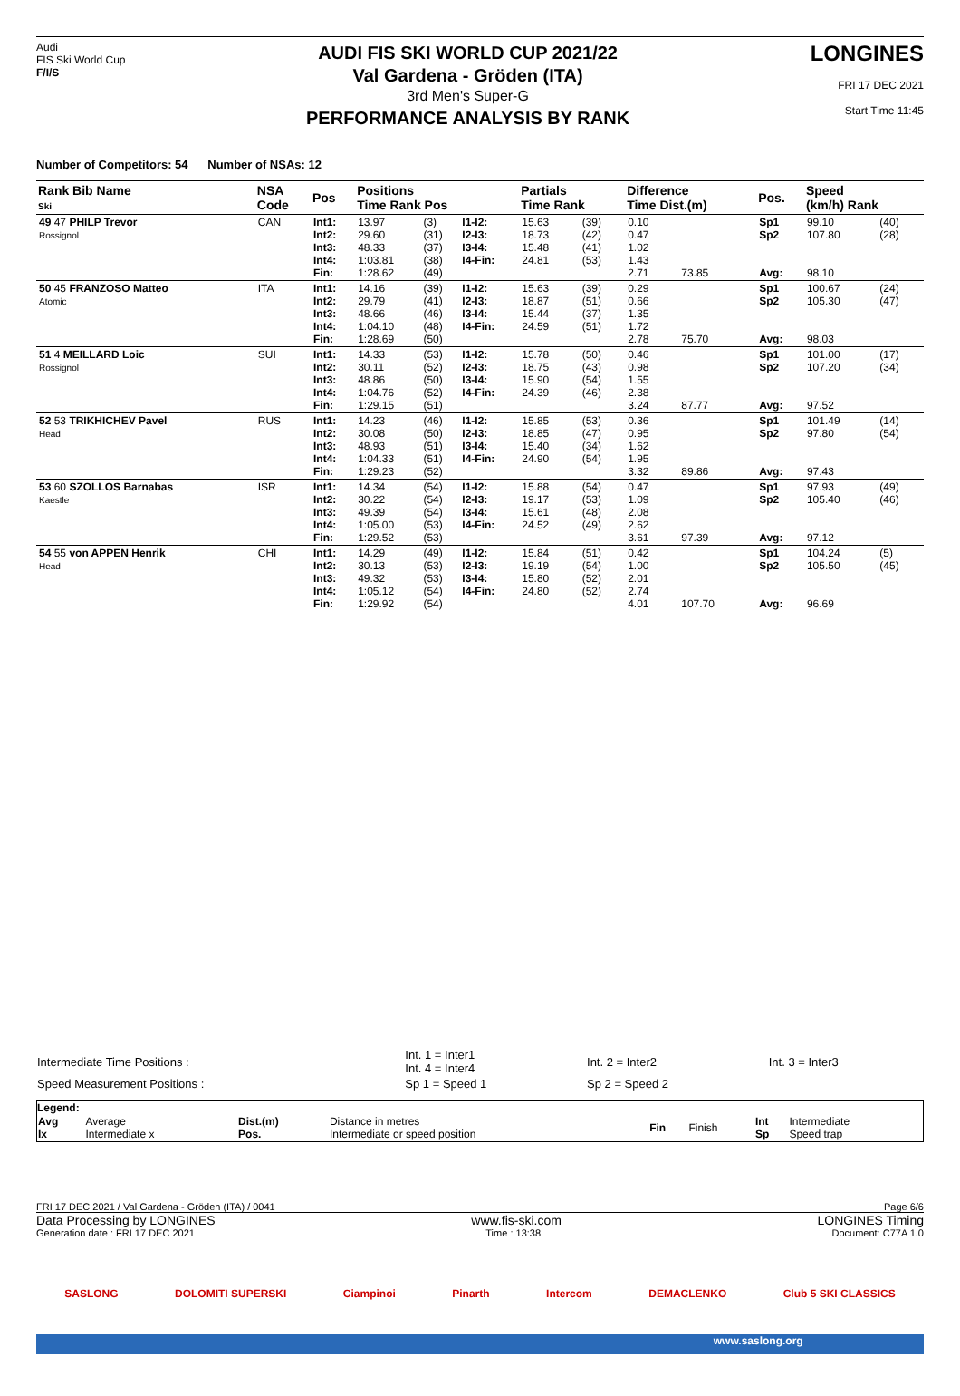Audi
FIS Ski World Cup
F/I/S
AUDI FIS SKI WORLD CUP 2021/22
Val Gardena - Gröden (ITA)
3rd Men's Super-G
PERFORMANCE ANALYSIS BY RANK
LONGINES
FRI 17 DEC 2021
Start Time 11:45
Number of Competitors: 54 Number of NSAs: 12
| Rank Bib Name Ski | NSA Code | Pos | Positions Time Rank Pos | | | Partials Time Rank | | Difference Time Dist.(m) | | Pos. | Speed (km/h) Rank | |
| --- | --- | --- | --- | --- | --- | --- | --- | --- | --- | --- | --- | --- |
| 49 47 PHILP Trevor Rossignol | CAN | Int1: Int2: Int3: Int4: Fin: | 13.97 29.60 48.33 1:03.81 1:28.62 | (3) (31) (37) (38) (49) | I1-I2: I2-I3: I3-I4: I4-Fin: | 15.63 18.73 15.48 24.81 | (39) (42) (41) (53) | 0.10 0.47 1.02 1.43 2.71 | 73.85 | Sp1 Sp2 Avg: | 99.10 107.80 98.10 | (40) (28) |
| 50 45 FRANZOSO Matteo Atomic | ITA | Int1: Int2: Int3: Int4: Fin: | 14.16 29.79 48.66 1:04.10 1:28.69 | (39) (41) (46) (48) (50) | I1-I2: I2-I3: I3-I4: I4-Fin: | 15.63 18.87 15.44 24.59 | (39) (51) (37) (51) | 0.29 0.66 1.35 1.72 2.78 | 75.70 | Sp1 Sp2 Avg: | 100.67 105.30 98.03 | (24) (47) |
| 51 4 MEILLARD Loic Rossignol | SUI | Int1: Int2: Int3: Int4: Fin: | 14.33 30.11 48.86 1:04.76 1:29.15 | (53) (52) (50) (52) (51) | I1-I2: I2-I3: I3-I4: I4-Fin: | 15.78 18.75 15.90 24.39 | (50) (43) (54) (46) | 0.46 0.98 1.55 2.38 3.24 | 87.77 | Sp1 Sp2 Avg: | 101.00 107.20 97.52 | (17) (34) |
| 52 53 TRIKHICHEV Pavel Head | RUS | Int1: Int2: Int3: Int4: Fin: | 14.23 30.08 48.93 1:04.33 1:29.23 | (46) (50) (51) (51) (52) | I1-I2: I2-I3: I3-I4: I4-Fin: | 15.85 18.85 15.40 24.90 | (53) (47) (34) (54) | 0.36 0.95 1.62 1.95 3.32 | 89.86 | Sp1 Sp2 Avg: | 101.49 97.80 97.43 | (14) (54) |
| 53 60 SZOLLOS Barnabas Kaestle | ISR | Int1: Int2: Int3: Int4: Fin: | 14.34 30.22 49.39 1:05.00 1:29.52 | (54) (54) (54) (53) (53) | I1-I2: I2-I3: I3-I4: I4-Fin: | 15.88 19.17 15.61 24.52 | (54) (53) (48) (49) | 0.47 1.09 2.08 2.62 3.61 | 97.39 | Sp1 Sp2 Avg: | 97.93 105.40 97.12 | (49) (46) |
| 54 55 von APPEN Henrik Head | CHI | Int1: Int2: Int3: Int4: Fin: | 14.29 30.13 49.32 1:05.12 1:29.92 | (49) (53) (53) (54) (54) | I1-I2: I2-I3: I3-I4: I4-Fin: | 15.84 19.19 15.80 24.80 | (51) (54) (52) (52) | 0.42 1.00 2.01 2.74 4.01 | 107.70 | Sp1 Sp2 Avg: | 104.24 105.50 96.69 | (5) (45) |
| Intermediate Time Positions : | Int. 1 = Inter1 Int. 4 = Inter4 | Int. 2 = Inter2 | Int. 3 = Inter3 |
| Speed Measurement Positions : | Sp 1 = Speed 1 | Sp 2 = Speed 2 | |
Legend:
| Avg Ix | Average Intermediate x | Dist.(m) Pos. | Distance in metres Intermediate or speed position | Fin | Finish | Int Sp | Intermediate Speed trap |
FRI 17 DEC 2021 / Val Gardena - Gröden (ITA) / 0041 Page 6/6
Data Processing by LONGINES www.fis-ski.com LONGINES Timing
Generation date : FRI 17 DEC 2021 Time : 13:38 Document: C77A 1.0
SASLONG DOLOMITI SUPERSKI Ciampinoi Pinarth Intercom DEMACLENKO Club 5 SKI CLASSICS
www.saslong.org